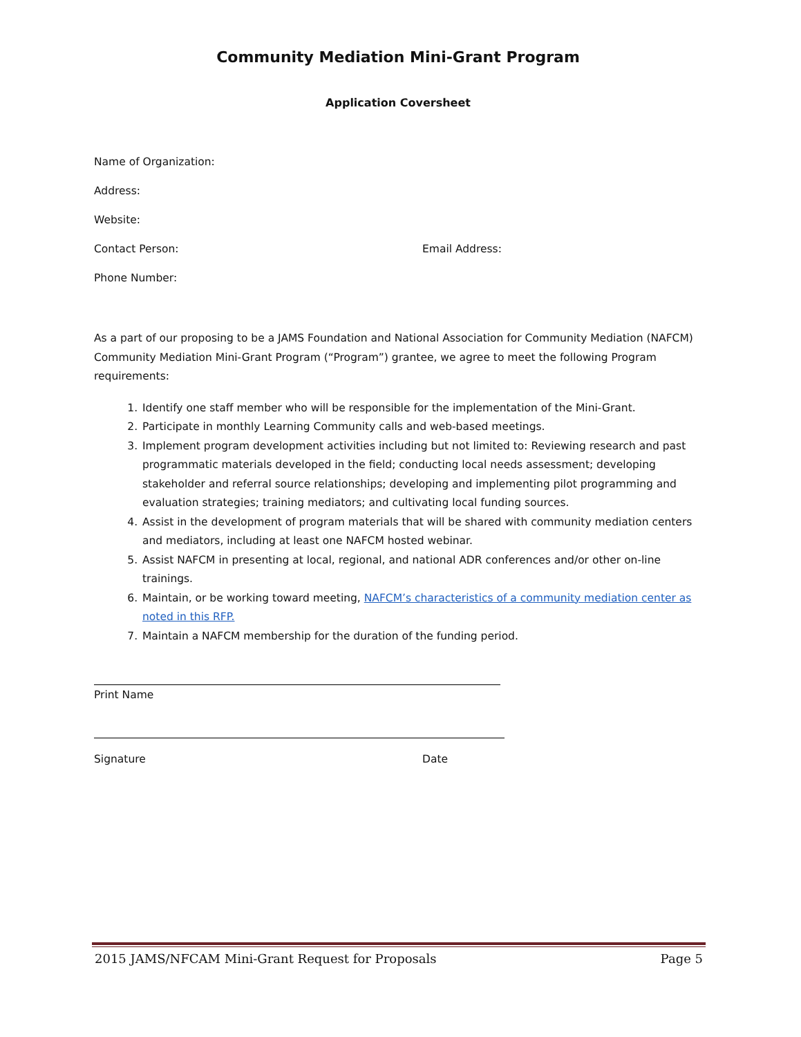Community Mediation Mini-Grant Program
Application Coversheet
Name of Organization:
Address:
Website:
Contact Person: Email Address:
Phone Number:
As a part of our proposing to be a JAMS Foundation and National Association for Community Mediation (NAFCM) Community Mediation Mini-Grant Program (“Program”) grantee, we agree to meet the following Program requirements:
1. Identify one staff member who will be responsible for the implementation of the Mini-Grant.
2. Participate in monthly Learning Community calls and web-based meetings.
3. Implement program development activities including but not limited to: Reviewing research and past programmatic materials developed in the field; conducting local needs assessment; developing stakeholder and referral source relationships; developing and implementing pilot programming and evaluation strategies; training mediators; and cultivating local funding sources.
4. Assist in the development of program materials that will be shared with community mediation centers and mediators, including at least one NAFCM hosted webinar.
5. Assist NAFCM in presenting at local, regional, and national ADR conferences and/or other on-line trainings.
6. Maintain, or be working toward meeting, NAFCM’s characteristics of a community mediation center as noted in this RFP.
7. Maintain a NAFCM membership for the duration of the funding period.
Print Name
Signature Date
2015 JAMS/NFCAM Mini-Grant Request for Proposals Page 5